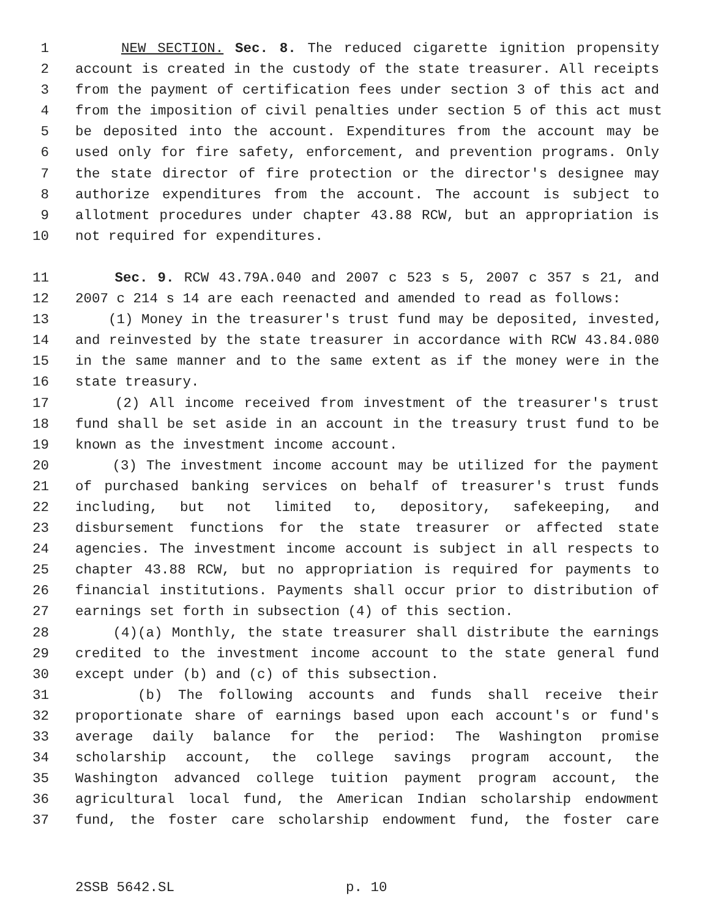1 NEW SECTION. Sec. 8. The reduced cigarette ignition propensity
2 account is created in the custody of the state treasurer. All receipts
3 from the payment of certification fees under section 3 of this act and
4 from the imposition of civil penalties under section 5 of this act must
5 be deposited into the account. Expenditures from the account may be
6 used only for fire safety, enforcement, and prevention programs. Only
7 the state director of fire protection or the director's designee may
8 authorize expenditures from the account. The account is subject to
9 allotment procedures under chapter 43.88 RCW, but an appropriation is
10 not required for expenditures.
11 Sec. 9. RCW 43.79A.040 and 2007 c 523 s 5, 2007 c 357 s 21, and
12 2007 c 214 s 14 are each reenacted and amended to read as follows:
13 (1) Money in the treasurer's trust fund may be deposited, invested,
14 and reinvested by the state treasurer in accordance with RCW 43.84.080
15 in the same manner and to the same extent as if the money were in the
16 state treasury.
17 (2) All income received from investment of the treasurer's trust
18 fund shall be set aside in an account in the treasury trust fund to be
19 known as the investment income account.
20 (3) The investment income account may be utilized for the payment
21 of purchased banking services on behalf of treasurer's trust funds
22 including, but not limited to, depository, safekeeping, and
23 disbursement functions for the state treasurer or affected state
24 agencies. The investment income account is subject in all respects to
25 chapter 43.88 RCW, but no appropriation is required for payments to
26 financial institutions. Payments shall occur prior to distribution of
27 earnings set forth in subsection (4) of this section.
28 (4)(a) Monthly, the state treasurer shall distribute the earnings
29 credited to the investment income account to the state general fund
30 except under (b) and (c) of this subsection.
31 (b) The following accounts and funds shall receive their
32 proportionate share of earnings based upon each account's or fund's
33 average daily balance for the period: The Washington promise
34 scholarship account, the college savings program account, the
35 Washington advanced college tuition payment program account, the
36 agricultural local fund, the American Indian scholarship endowment
37 fund, the foster care scholarship endowment fund, the foster care
2SSB 5642.SL p. 10